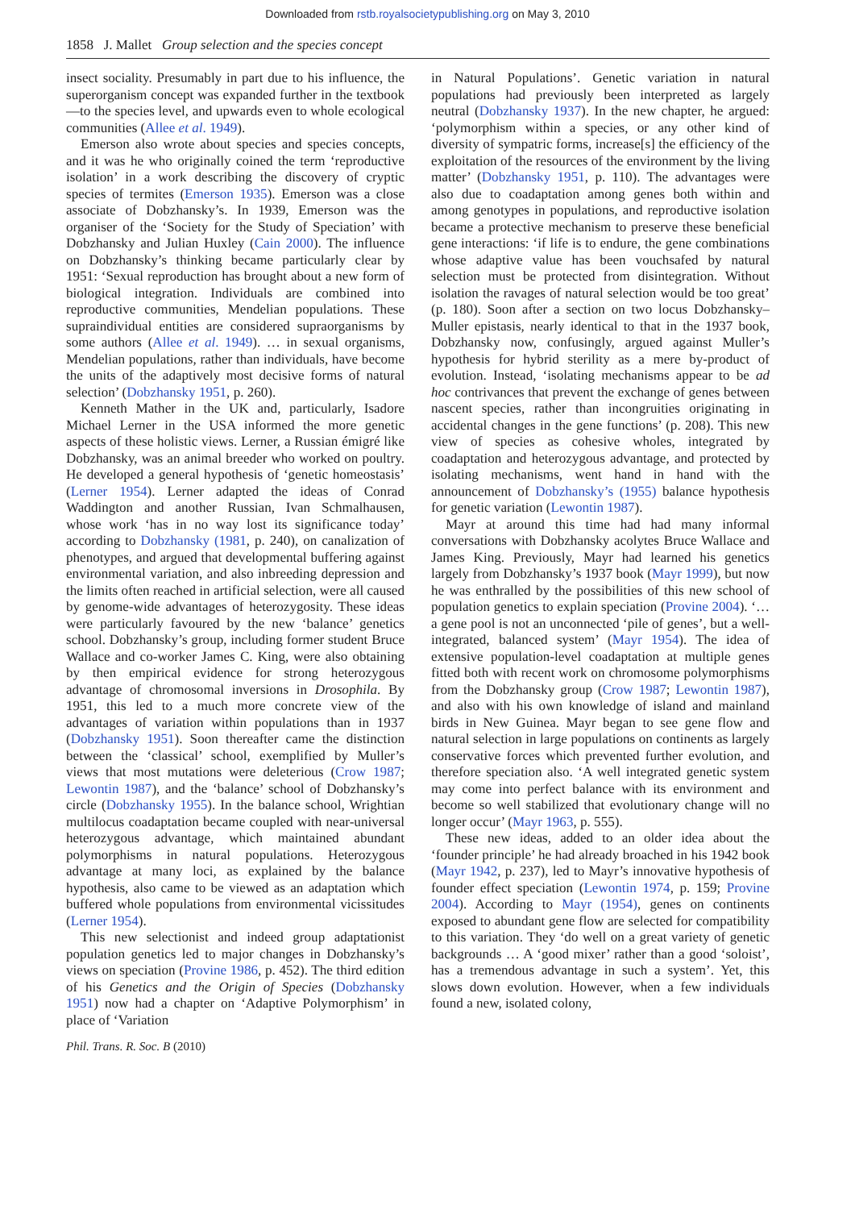Downloaded from rstb.royalsocietypublishing.org on May 3, 2010
1858 J. Mallet Group selection and the species concept
insect sociality. Presumably in part due to his influence, the superorganism concept was expanded further in the textbook—to the species level, and upwards even to whole ecological communities (Allee et al. 1949).
Emerson also wrote about species and species concepts, and it was he who originally coined the term ‘reproductive isolation’ in a work describing the discovery of cryptic species of termites (Emerson 1935). Emerson was a close associate of Dobzhansky’s. In 1939, Emerson was the organiser of the ‘Society for the Study of Speciation’ with Dobzhansky and Julian Huxley (Cain 2000). The influence on Dobzhansky’s thinking became particularly clear by 1951: ‘Sexual reproduction has brought about a new form of biological integration. Individuals are combined into reproductive communities, Mendelian populations. These supraindividual entities are considered supraorganisms by some authors (Allee et al. 1949). … in sexual organisms, Mendelian populations, rather than individuals, have become the units of the adaptively most decisive forms of natural selection’ (Dobzhansky 1951, p. 260).
Kenneth Mather in the UK and, particularly, Isadore Michael Lerner in the USA informed the more genetic aspects of these holistic views. Lerner, a Russian émigré like Dobzhansky, was an animal breeder who worked on poultry. He developed a general hypothesis of ‘genetic homeostasis’ (Lerner 1954). Lerner adapted the ideas of Conrad Waddington and another Russian, Ivan Schmalhausen, whose work ‘has in no way lost its significance today’ according to Dobzhansky (1981, p. 240), on canalization of phenotypes, and argued that developmental buffering against environmental variation, and also inbreeding depression and the limits often reached in artificial selection, were all caused by genome-wide advantages of heterozygosity. These ideas were particularly favoured by the new ‘balance’ genetics school. Dobzhansky’s group, including former student Bruce Wallace and co-worker James C. King, were also obtaining by then empirical evidence for strong heterozygous advantage of chromosomal inversions in Drosophila. By 1951, this led to a much more concrete view of the advantages of variation within populations than in 1937 (Dobzhansky 1951). Soon thereafter came the distinction between the ‘classical’ school, exemplified by Muller’s views that most mutations were deleterious (Crow 1987; Lewontin 1987), and the ‘balance’ school of Dobzhansky’s circle (Dobzhansky 1955). In the balance school, Wrightian multilocus coadaptation became coupled with near-universal heterozygous advantage, which maintained abundant polymorphisms in natural populations. Heterozygous advantage at many loci, as explained by the balance hypothesis, also came to be viewed as an adaptation which buffered whole populations from environmental vicissitudes (Lerner 1954).
This new selectionist and indeed group adaptationist population genetics led to major changes in Dobzhansky’s views on speciation (Provine 1986, p. 452). The third edition of his Genetics and the Origin of Species (Dobzhansky 1951) now had a chapter on ‘Adaptive Polymorphism’ in place of ‘Variation
in Natural Populations’. Genetic variation in natural populations had previously been interpreted as largely neutral (Dobzhansky 1937). In the new chapter, he argued: ‘polymorphism within a species, or any other kind of diversity of sympatric forms, increase[s] the efficiency of the exploitation of the resources of the environment by the living matter’ (Dobzhansky 1951, p. 110). The advantages were also due to coadaptation among genes both within and among genotypes in populations, and reproductive isolation became a protective mechanism to preserve these beneficial gene interactions: ‘if life is to endure, the gene combinations whose adaptive value has been vouchsafed by natural selection must be protected from disintegration. Without isolation the ravages of natural selection would be too great’ (p. 180). Soon after a section on two locus Dobzhansky–Muller epistasis, nearly identical to that in the 1937 book, Dobzhansky now, confusingly, argued against Muller’s hypothesis for hybrid sterility as a mere by-product of evolution. Instead, ‘isolating mechanisms appear to be ad hoc contrivances that prevent the exchange of genes between nascent species, rather than incongruities originating in accidental changes in the gene functions’ (p. 208). This new view of species as cohesive wholes, integrated by coadaptation and heterozygous advantage, and protected by isolating mechanisms, went hand in hand with the announcement of Dobzhansky’s (1955) balance hypothesis for genetic variation (Lewontin 1987).
Mayr at around this time had had many informal conversations with Dobzhansky acolytes Bruce Wallace and James King. Previously, Mayr had learned his genetics largely from Dobzhansky’s 1937 book (Mayr 1999), but now he was enthralled by the possibilities of this new school of population genetics to explain speciation (Provine 2004). ‘… a gene pool is not an unconnected ‘pile of genes’, but a well-integrated, balanced system’ (Mayr 1954). The idea of extensive population-level coadaptation at multiple genes fitted both with recent work on chromosome polymorphisms from the Dobzhansky group (Crow 1987; Lewontin 1987), and also with his own knowledge of island and mainland birds in New Guinea. Mayr began to see gene flow and natural selection in large populations on continents as largely conservative forces which prevented further evolution, and therefore speciation also. ‘A well integrated genetic system may come into perfect balance with its environment and become so well stabilized that evolutionary change will no longer occur’ (Mayr 1963, p. 555).
These new ideas, added to an older idea about the ‘founder principle’ he had already broached in his 1942 book (Mayr 1942, p. 237), led to Mayr’s innovative hypothesis of founder effect speciation (Lewontin 1974, p. 159; Provine 2004). According to Mayr (1954), genes on continents exposed to abundant gene flow are selected for compatibility to this variation. They ‘do well on a great variety of genetic backgrounds … A ‘good mixer’ rather than a good ‘soloist’, has a tremendous advantage in such a system’. Yet, this slows down evolution. However, when a few individuals found a new, isolated colony,
Phil. Trans. R. Soc. B (2010)